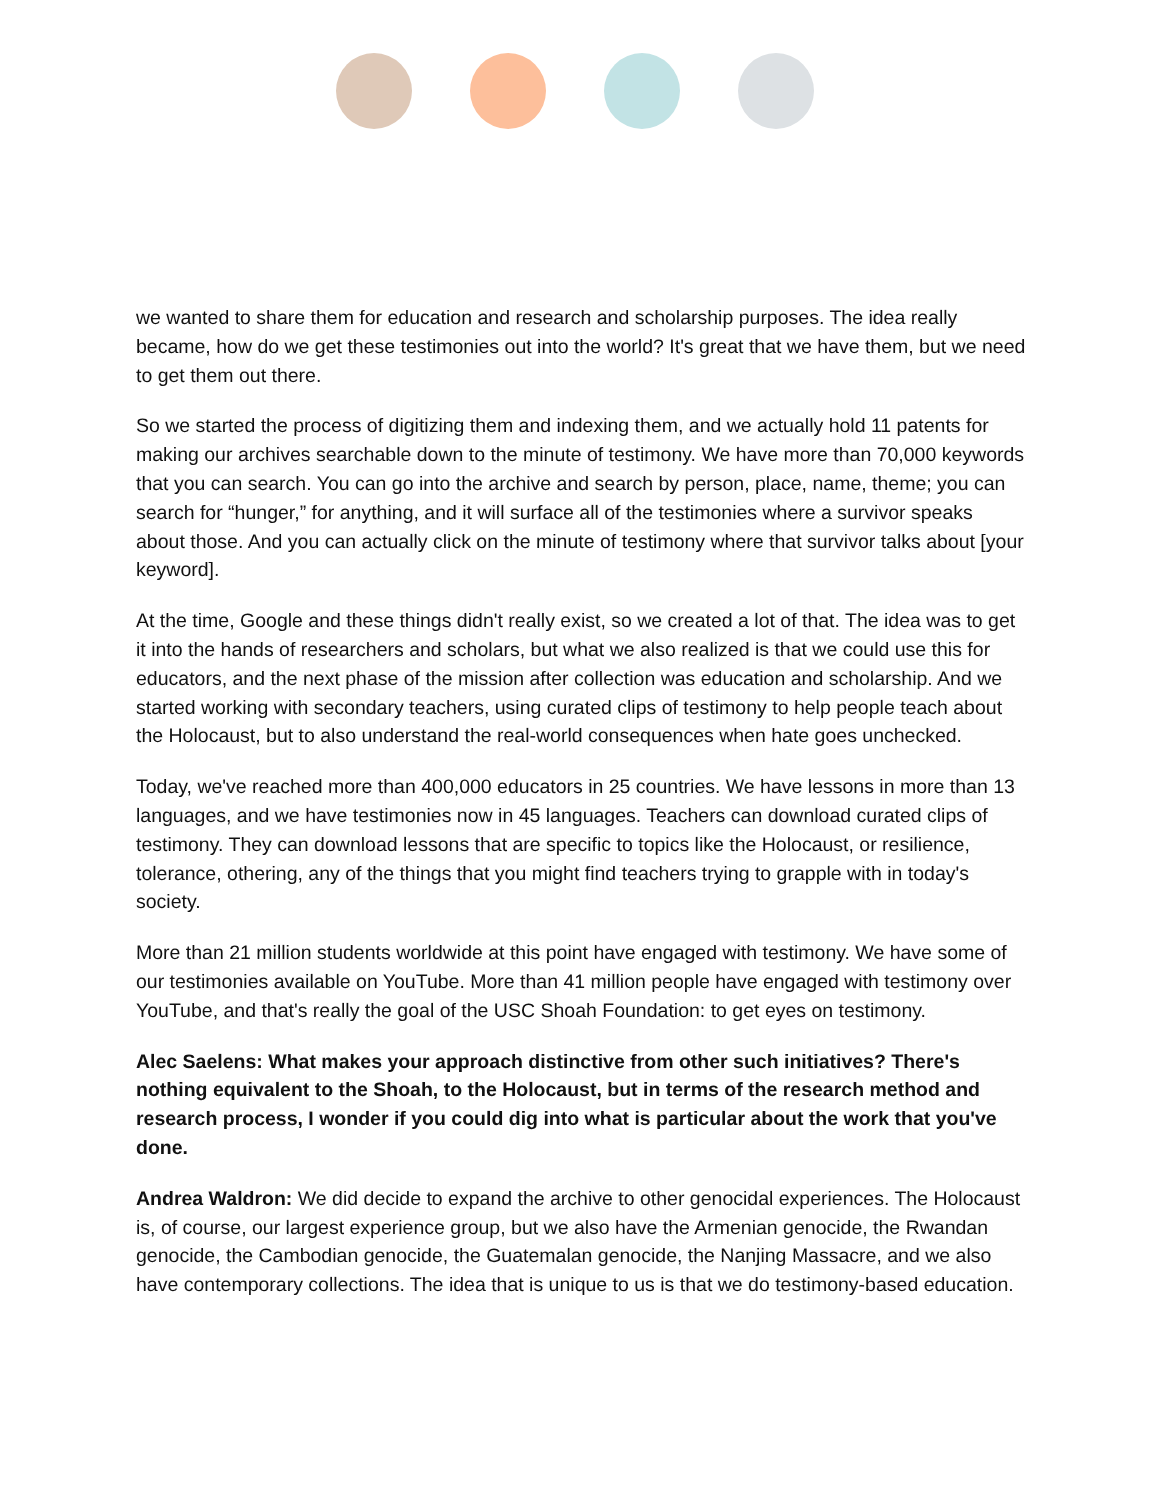we wanted to share them for education and research and scholarship purposes. The idea really became, how do we get these testimonies out into the world? It's great that we have them, but we need to get them out there.
So we started the process of digitizing them and indexing them, and we actually hold 11 patents for making our archives searchable down to the minute of testimony. We have more than 70,000 keywords that you can search. You can go into the archive and search by person, place, name, theme; you can search for “hunger,” for anything, and it will surface all of the testimonies where a survivor speaks about those. And you can actually click on the minute of testimony where that survivor talks about [your keyword].
At the time, Google and these things didn't really exist, so we created a lot of that. The idea was to get it into the hands of researchers and scholars, but what we also realized is that we could use this for educators, and the next phase of the mission after collection was education and scholarship. And we started working with secondary teachers, using curated clips of testimony to help people teach about the Holocaust, but to also understand the real-world consequences when hate goes unchecked.
Today, we've reached more than 400,000 educators in 25 countries. We have lessons in more than 13 languages, and we have testimonies now in 45 languages. Teachers can download curated clips of testimony. They can download lessons that are specific to topics like the Holocaust, or resilience, tolerance, othering, any of the things that you might find teachers trying to grapple with in today's society.
More than 21 million students worldwide at this point have engaged with testimony. We have some of our testimonies available on YouTube. More than 41 million people have engaged with testimony over YouTube, and that's really the goal of the USC Shoah Foundation: to get eyes on testimony.
Alec Saelens: What makes your approach distinctive from other such initiatives? There's nothing equivalent to the Shoah, to the Holocaust, but in terms of the research method and research process, I wonder if you could dig into what is particular about the work that you've done.
Andrea Waldron: We did decide to expand the archive to other genocidal experiences. The Holocaust is, of course, our largest experience group, but we also have the Armenian genocide, the Rwandan genocide, the Cambodian genocide, the Guatemalan genocide, the Nanjing Massacre, and we also have contemporary collections. The idea that is unique to us is that we do testimony-based education.